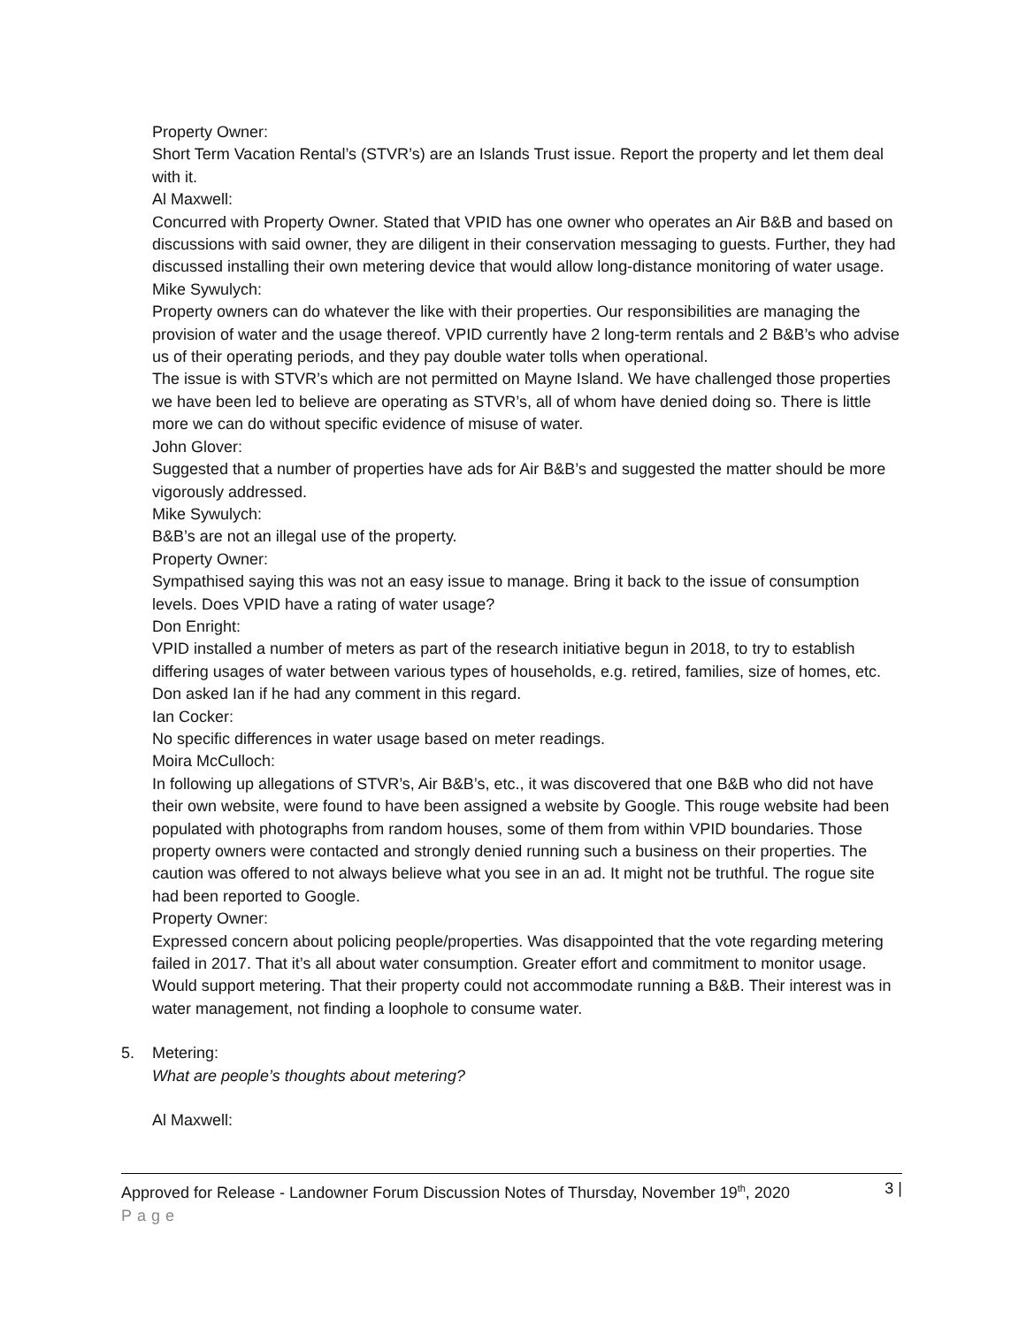Property Owner:
Short Term Vacation Rental’s (STVR’s) are an Islands Trust issue. Report the property and let them deal with it.
Al Maxwell:
Concurred with Property Owner. Stated that VPID has one owner who operates an Air B&B and based on discussions with said owner, they are diligent in their conservation messaging to guests. Further, they had discussed installing their own metering device that would allow long-distance monitoring of water usage.
Mike Sywulych:
Property owners can do whatever the like with their properties. Our responsibilities are managing the provision of water and the usage thereof. VPID currently have 2 long-term rentals and 2 B&B’s who advise us of their operating periods, and they pay double water tolls when operational.
The issue is with STVR’s which are not permitted on Mayne Island. We have challenged those properties we have been led to believe are operating as STVR’s, all of whom have denied doing so. There is little more we can do without specific evidence of misuse of water.
John Glover:
Suggested that a number of properties have ads for Air B&B’s and suggested the matter should be more vigorously addressed.
Mike Sywulych:
B&B’s are not an illegal use of the property.
Property Owner:
Sympathised saying this was not an easy issue to manage. Bring it back to the issue of consumption levels. Does VPID have a rating of water usage?
Don Enright:
VPID installed a number of meters as part of the research initiative begun in 2018, to try to establish differing usages of water between various types of households, e.g. retired, families, size of homes, etc. Don asked Ian if he had any comment in this regard.
Ian Cocker:
No specific differences in water usage based on meter readings.
Moira McCulloch:
In following up allegations of STVR’s, Air B&B’s, etc., it was discovered that one B&B who did not have their own website, were found to have been assigned a website by Google. This rouge website had been populated with photographs from random houses, some of them from within VPID boundaries. Those property owners were contacted and strongly denied running such a business on their properties. The caution was offered to not always believe what you see in an ad. It might not be truthful. The rogue site had been reported to Google.
Property Owner:
Expressed concern about policing people/properties. Was disappointed that the vote regarding metering failed in 2017. That it’s all about water consumption. Greater effort and commitment to monitor usage. Would support metering. That their property could not accommodate running a B&B. Their interest was in water management, not finding a loophole to consume water.
5. Metering:
What are people’s thoughts about metering?
Al Maxwell:
Approved for Release - Landowner Forum Discussion Notes of Thursday, November 19<sup>th</sup>, 2020 3 |
Page